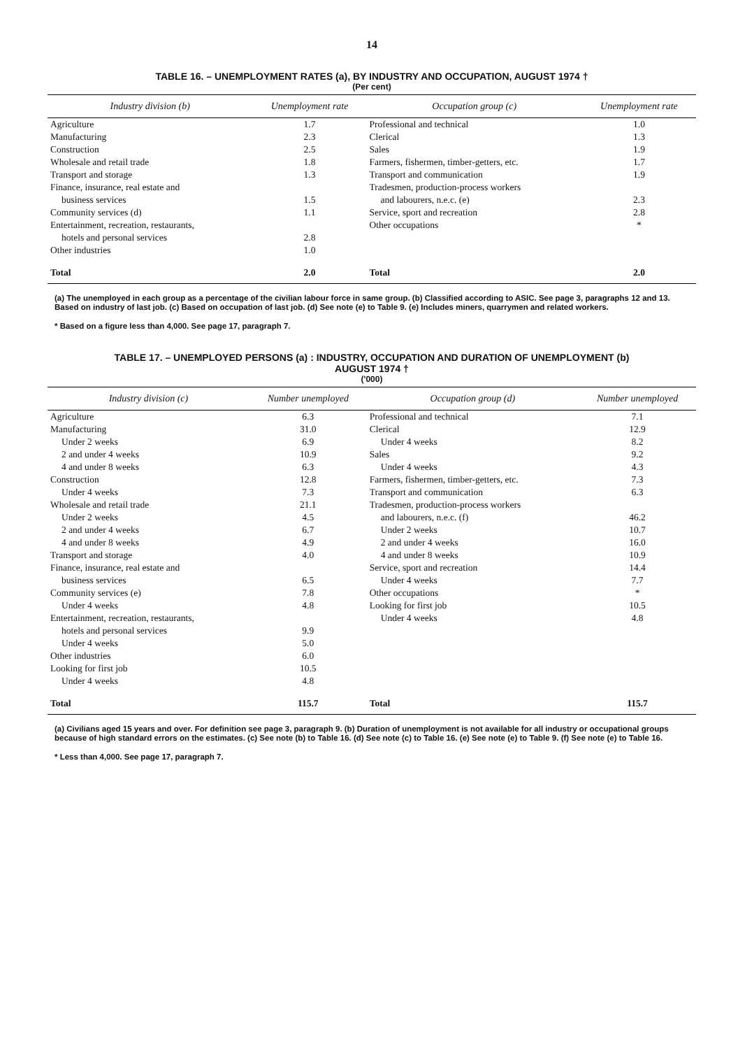14
TABLE 16. – UNEMPLOYMENT RATES (a), BY INDUSTRY AND OCCUPATION, AUGUST 1974 †
(Per cent)
| Industry division (b) | Unemployment rate | Occupation group (c) | Unemployment rate |
| --- | --- | --- | --- |
| Agriculture | 1.7 | Professional and technical | 1.0 |
| Manufacturing | 2.3 | Clerical | 1.3 |
| Construction | 2.5 | Sales | 1.9 |
| Wholesale and retail trade | 1.8 | Farmers, fishermen, timber-getters, etc. | 1.7 |
| Transport and storage | 1.3 | Transport and communication | 1.9 |
| Finance, insurance, real estate and | | Tradesmen, production-process workers | |
| business services | 1.5 | and labourers, n.e.c. (e) | 2.3 |
| Community services (d) | 1.1 | Service, sport and recreation | 2.8 |
| Entertainment, recreation, restaurants, | | Other occupations | * |
| hotels and personal services | 2.8 | | |
| Other industries | 1.0 | | |
| Total | 2.0 | Total | 2.0 |
(a) The unemployed in each group as a percentage of the civilian labour force in same group. (b) Classified according to ASIC. See page 3, paragraphs 12 and 13. Based on industry of last job. (c) Based on occupation of last job. (d) See note (e) to Table 9. (e) Includes miners, quarrymen and related workers.
* Based on a figure less than 4,000. See page 17, paragraph 7.
TABLE 17. – UNEMPLOYED PERSONS (a) : INDUSTRY, OCCUPATION AND DURATION OF UNEMPLOYMENT (b)
AUGUST 1974 †
('000)
| Industry division (c) | Number unemployed | Occupation group (d) | Number unemployed |
| --- | --- | --- | --- |
| Agriculture | 6.3 | Professional and technical | 7.1 |
| Manufacturing | 31.0 | Clerical | 12.9 |
| Under 2 weeks | 6.9 | Under 4 weeks | 8.2 |
| 2 and under 4 weeks | 10.9 | Sales | 9.2 |
| 4 and under 8 weeks | 6.3 | Under 4 weeks | 4.3 |
| Construction | 12.8 | Farmers, fishermen, timber-getters, etc. | 7.3 |
| Under 4 weeks | 7.3 | Transport and communication | 6.3 |
| Wholesale and retail trade | 21.1 | Tradesmen, production-process workers | |
| Under 2 weeks | 4.5 | and labourers, n.e.c. (f) | 46.2 |
| 2 and under 4 weeks | 6.7 | Under 2 weeks | 10.7 |
| 4 and under 8 weeks | 4.9 | 2 and under 4 weeks | 16.0 |
| Transport and storage | 4.0 | 4 and under 8 weeks | 10.9 |
| Finance, insurance, real estate and | | Service, sport and recreation | 14.4 |
| business services | 6.5 | Under 4 weeks | 7.7 |
| Community services (e) | 7.8 | Other occupations | * |
| Under 4 weeks | 4.8 | Looking for first job | 10.5 |
| Entertainment, recreation, restaurants, | | Under 4 weeks | 4.8 |
| hotels and personal services | 9.9 | | |
| Under 4 weeks | 5.0 | | |
| Other industries | 6.0 | | |
| Looking for first job | 10.5 | | |
| Under 4 weeks | 4.8 | | |
| Total | 115.7 | Total | 115.7 |
(a) Civilians aged 15 years and over. For definition see page 3, paragraph 9. (b) Duration of unemployment is not available for all industry or occupational groups because of high standard errors on the estimates. (c) See note (b) to Table 16. (d) See note (c) to Table 16. (e) See note (e) to Table 9. (f) See note (e) to Table 16.
* Less than 4,000. See page 17, paragraph 7.